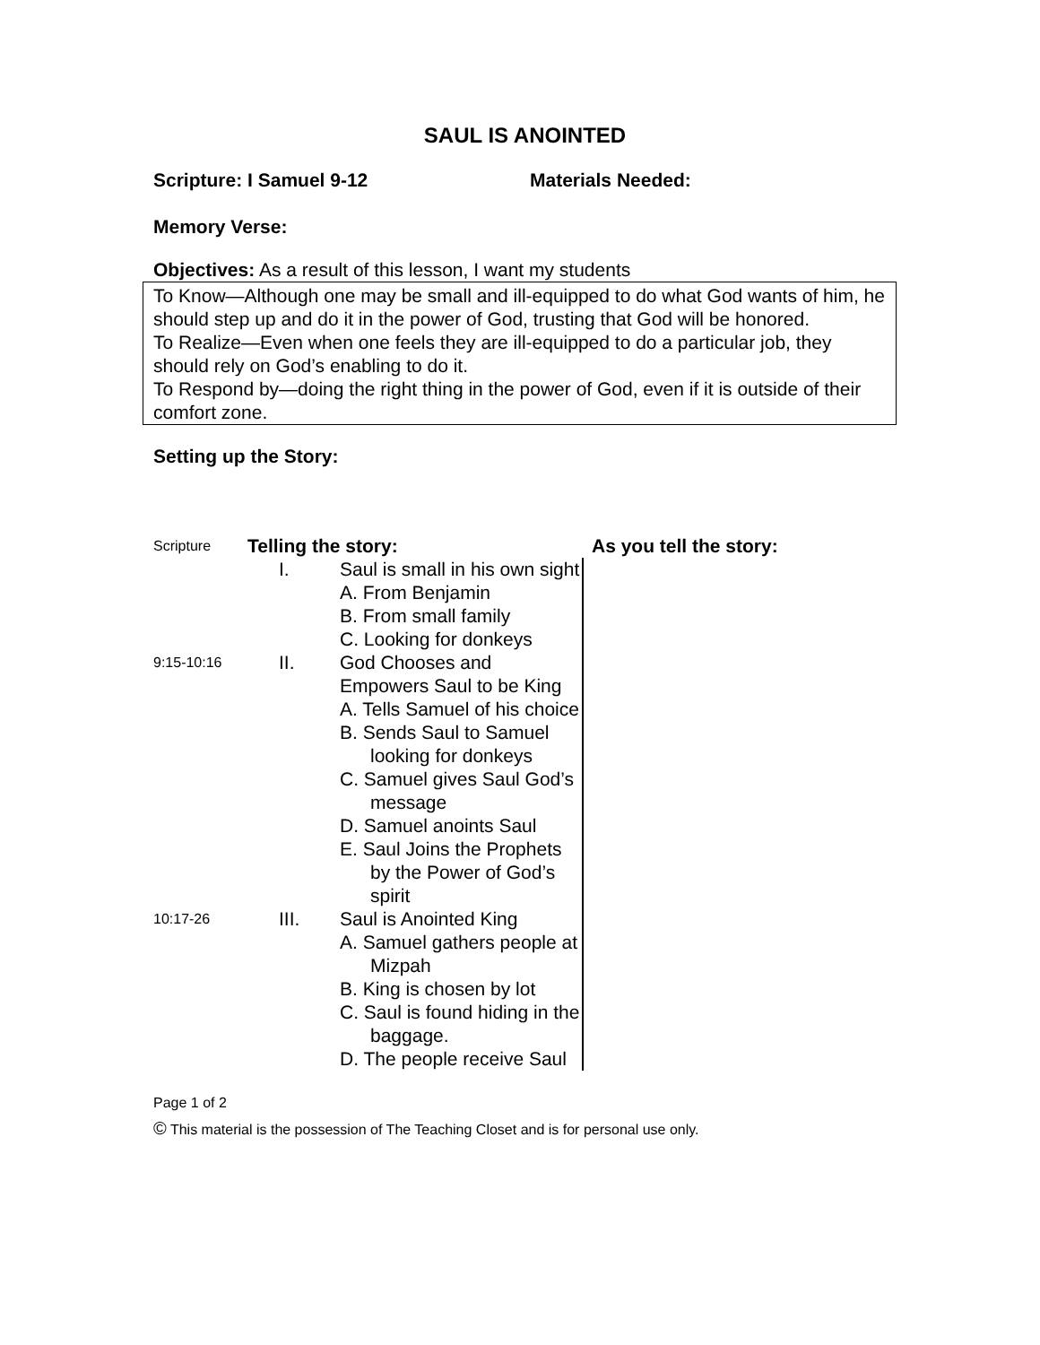SAUL IS ANOINTED
Scripture: I Samuel 9-12 Materials Needed:
Memory Verse:
Objectives: As a result of this lesson, I want my students
To Know—Although one may be small and ill-equipped to do what God wants of him, he should step up and do it in the power of God, trusting that God will be honored.
To Realize—Even when one feels they are ill-equipped to do a particular job, they should rely on God’s enabling to do it.
To Respond by—doing the right thing in the power of God, even if it is outside of their comfort zone.
Setting up the Story:
| Scripture | Telling the story: | | As you tell the story: |
| | I. | Saul is small in his own sight A. From Benjamin B. From small family C. Looking for donkeys | |
| 9:15-10:16 | II. | God Chooses and Empowers Saul to be King A. Tells Samuel of his choice B. Sends Saul to Samuel looking for donkeys C. Samuel gives Saul God’s message D. Samuel anoints Saul E. Saul Joins the Prophets by the Power of God’s spirit | |
| 10:17-26 | III. | Saul is Anointed King A. Samuel gathers people at Mizpah B. King is chosen by lot C. Saul is found hiding in the baggage. D. The people receive Saul | |
Page 1 of 2
© This material is the possession of The Teaching Closet and is for personal use only.